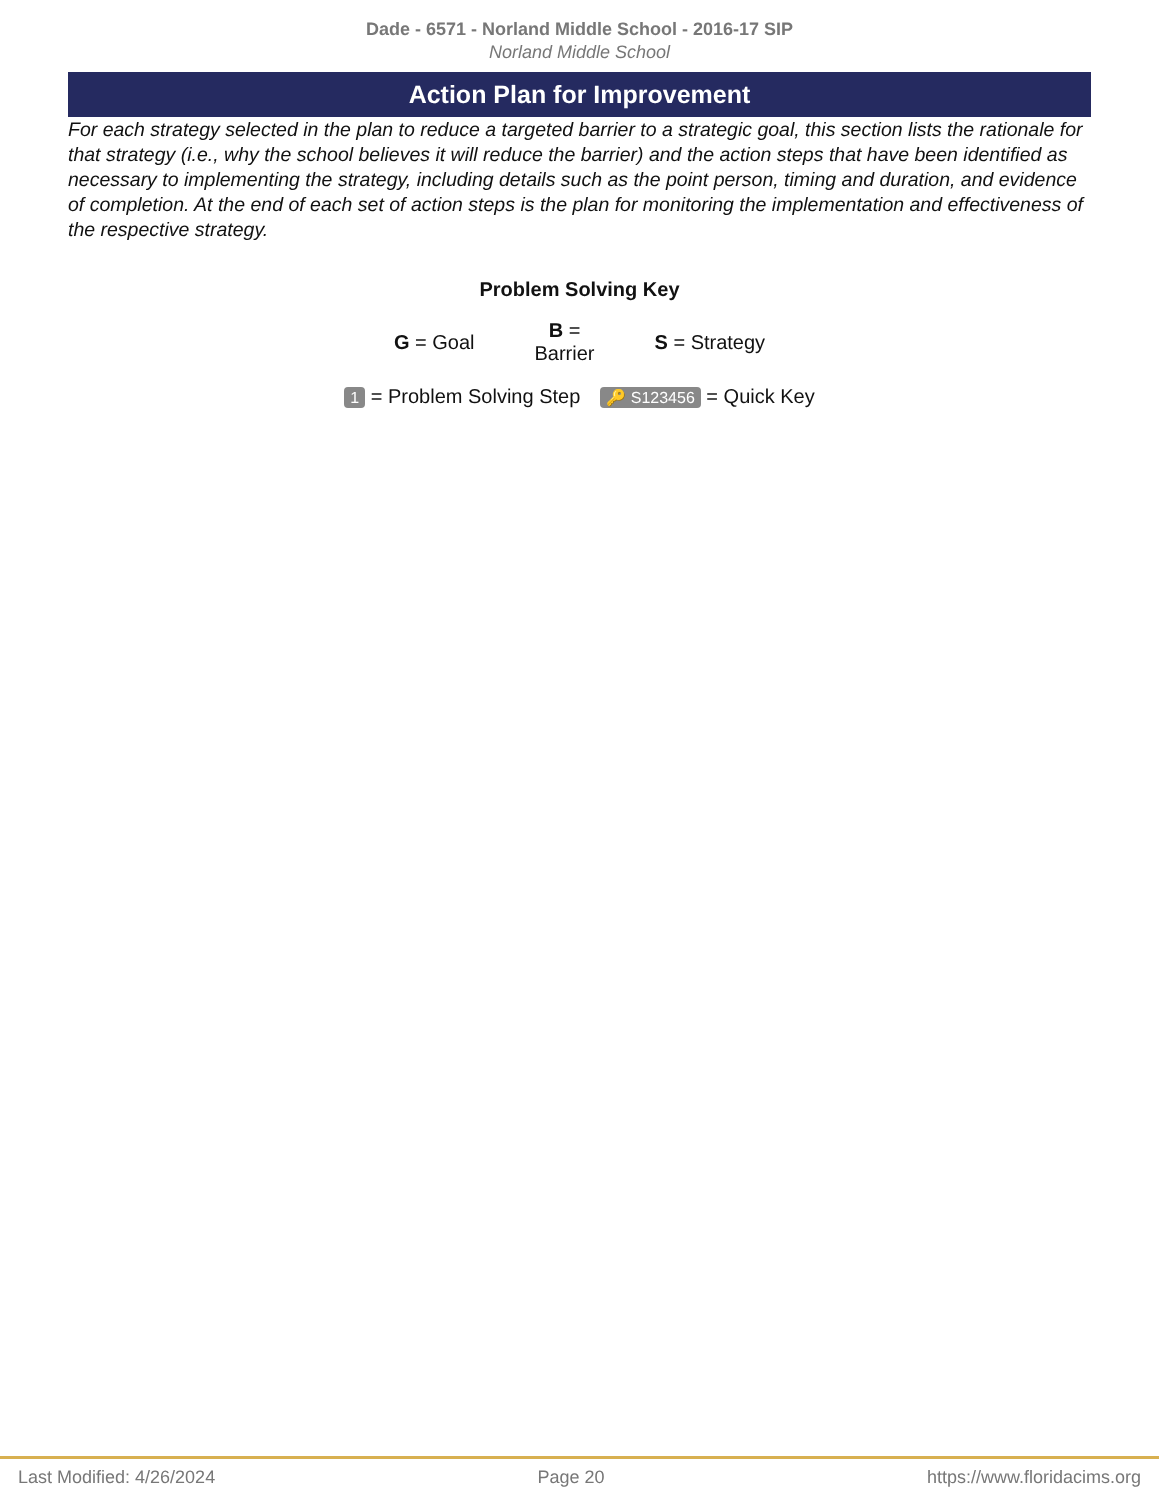Dade - 6571 - Norland Middle School - 2016-17 SIP
Norland Middle School
Action Plan for Improvement
For each strategy selected in the plan to reduce a targeted barrier to a strategic goal, this section lists the rationale for that strategy (i.e., why the school believes it will reduce the barrier) and the action steps that have been identified as necessary to implementing the strategy, including details such as the point person, timing and duration, and evidence of completion. At the end of each set of action steps is the plan for monitoring the implementation and effectiveness of the respective strategy.
Problem Solving Key
G = Goal B =
Barrier S = Strategy
1 = Problem Solving Step 🔑 S123456 = Quick Key
Last Modified: 4/26/2024 Page 20 https://www.floridacims.org